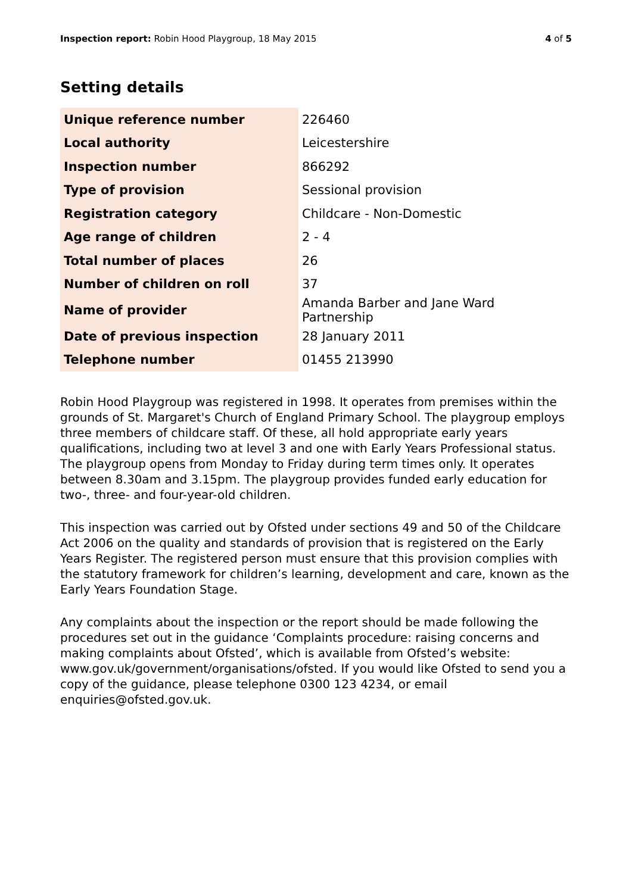Inspection report: Robin Hood Playgroup, 18 May 2015 4 of 5
Setting details
| Unique reference number | 226460 |
| Local authority | Leicestershire |
| Inspection number | 866292 |
| Type of provision | Sessional provision |
| Registration category | Childcare - Non-Domestic |
| Age range of children | 2 - 4 |
| Total number of places | 26 |
| Number of children on roll | 37 |
| Name of provider | Amanda Barber and Jane Ward Partnership |
| Date of previous inspection | 28 January 2011 |
| Telephone number | 01455 213990 |
Robin Hood Playgroup was registered in 1998. It operates from premises within the grounds of St. Margaret's Church of England Primary School. The playgroup employs three members of childcare staff. Of these, all hold appropriate early years qualifications, including two at level 3 and one with Early Years Professional status. The playgroup opens from Monday to Friday during term times only. It operates between 8.30am and 3.15pm. The playgroup provides funded early education for two-, three- and four-year-old children.
This inspection was carried out by Ofsted under sections 49 and 50 of the Childcare Act 2006 on the quality and standards of provision that is registered on the Early Years Register. The registered person must ensure that this provision complies with the statutory framework for children’s learning, development and care, known as the Early Years Foundation Stage.
Any complaints about the inspection or the report should be made following the procedures set out in the guidance ‘Complaints procedure: raising concerns and making complaints about Ofsted’, which is available from Ofsted’s website: www.gov.uk/government/organisations/ofsted. If you would like Ofsted to send you a copy of the guidance, please telephone 0300 123 4234, or email enquiries@ofsted.gov.uk.